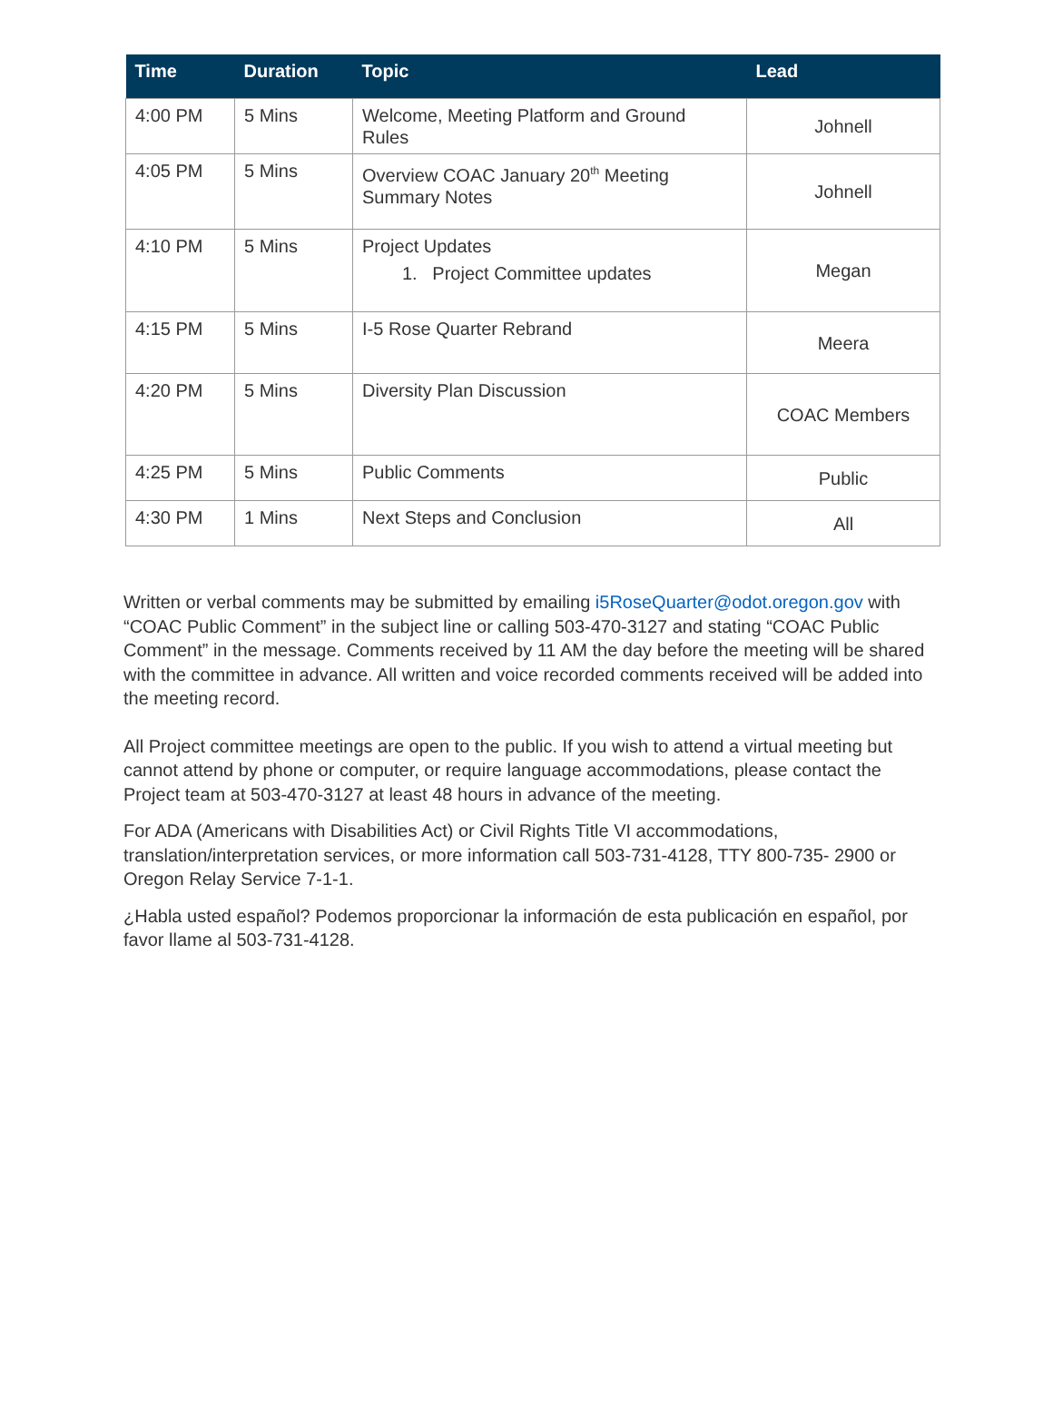| Time | Duration | Topic | Lead |
| --- | --- | --- | --- |
| 4:00 PM | 5 Mins | Welcome, Meeting Platform and Ground Rules | Johnell |
| 4:05 PM | 5 Mins | Overview COAC January 20<sup>th</sup> Meeting Summary Notes | Johnell |
| 4:10 PM | 5 Mins | Project Updates 1. Project Committee updates | Megan |
| 4:15 PM | 5 Mins | I-5 Rose Quarter Rebrand | Meera |
| 4:20 PM | 5 Mins | Diversity Plan Discussion | COAC Members |
| 4:25 PM | 5 Mins | Public Comments | Public |
| 4:30 PM | 1 Mins | Next Steps and Conclusion | All |
Written or verbal comments may be submitted by emailing i5RoseQuarter@odot.oregon.gov with “COAC Public Comment” in the subject line or calling 503-470-3127 and stating “COAC Public Comment” in the message. Comments received by 11 AM the day before the meeting will be shared with the committee in advance. All written and voice recorded comments received will be added into the meeting record.
All Project committee meetings are open to the public. If you wish to attend a virtual meeting but cannot attend by phone or computer, or require language accommodations, please contact the Project team at 503-470-3127 at least 48 hours in advance of the meeting.
For ADA (Americans with Disabilities Act) or Civil Rights Title VI accommodations, translation/interpretation services, or more information call 503-731-4128, TTY 800-735- 2900 or Oregon Relay Service 7-1-1.
¿Habla usted español? Podemos proporcionar la información de esta publicación en español, por favor llame al 503-731-4128.